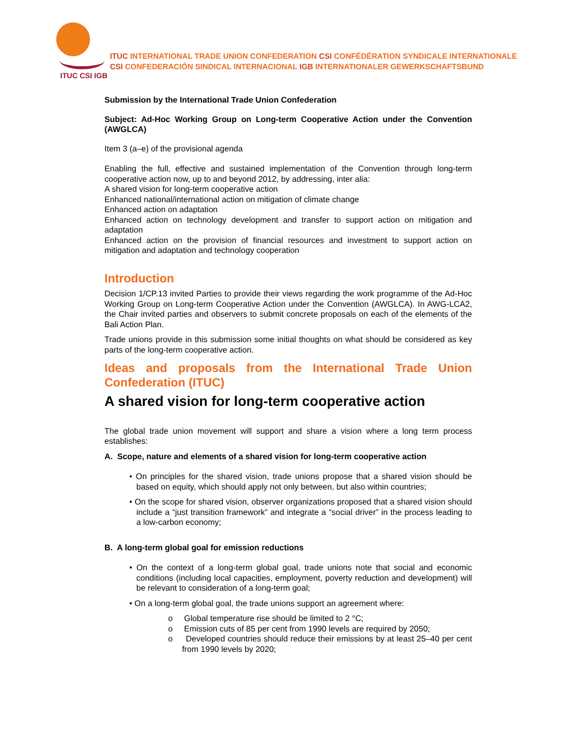ITUC CSI IGB
ITUC INTERNATIONAL TRADE UNION CONFEDERATION CSI CONFÉDÉRATION SYNDICALE INTERNATIONALE
CSI CONFEDERACIÓN SINDICAL INTERNACIONAL IGB INTERNATIONALER GEWERKSCHAFTSBUND
Submission by the International Trade Union Confederation
Subject: Ad-Hoc Working Group on Long-term Cooperative Action under the Convention (AWGLCA)
Item 3 (a–e) of the provisional agenda
Enabling the full, effective and sustained implementation of the Convention through long-term cooperative action now, up to and beyond 2012, by addressing, inter alia:
A shared vision for long-term cooperative action
Enhanced national/international action on mitigation of climate change
Enhanced action on adaptation
Enhanced action on technology development and transfer to support action on mitigation and adaptation
Enhanced action on the provision of financial resources and investment to support action on mitigation and adaptation and technology cooperation
Introduction
Decision 1/CP.13 invited Parties to provide their views regarding the work programme of the Ad-Hoc Working Group on Long-term Cooperative Action under the Convention (AWGLCA). In AWG-LCA2, the Chair invited parties and observers to submit concrete proposals on each of the elements of the Bali Action Plan.
Trade unions provide in this submission some initial thoughts on what should be considered as key parts of the long-term cooperative action.
Ideas and proposals from the International Trade Union Confederation (ITUC)
A shared vision for long-term cooperative action
The global trade union movement will support and share a vision where a long term process establishes:
A. Scope, nature and elements of a shared vision for long-term cooperative action
• On principles for the shared vision, trade unions propose that a shared vision should be based on equity, which should apply not only between, but also within countries;
• On the scope for shared vision, observer organizations proposed that a shared vision should include a “just transition framework” and integrate a “social driver” in the process leading to a low-carbon economy;
B. A long-term global goal for emission reductions
• On the context of a long-term global goal, trade unions note that social and economic conditions (including local capacities, employment, poverty reduction and development) will be relevant to consideration of a long-term goal;
• On a long-term global goal, the trade unions support an agreement where:
o Global temperature rise should be limited to 2 °C;
o Emission cuts of 85 per cent from 1990 levels are required by 2050;
o Developed countries should reduce their emissions by at least 25–40 per cent from 1990 levels by 2020;